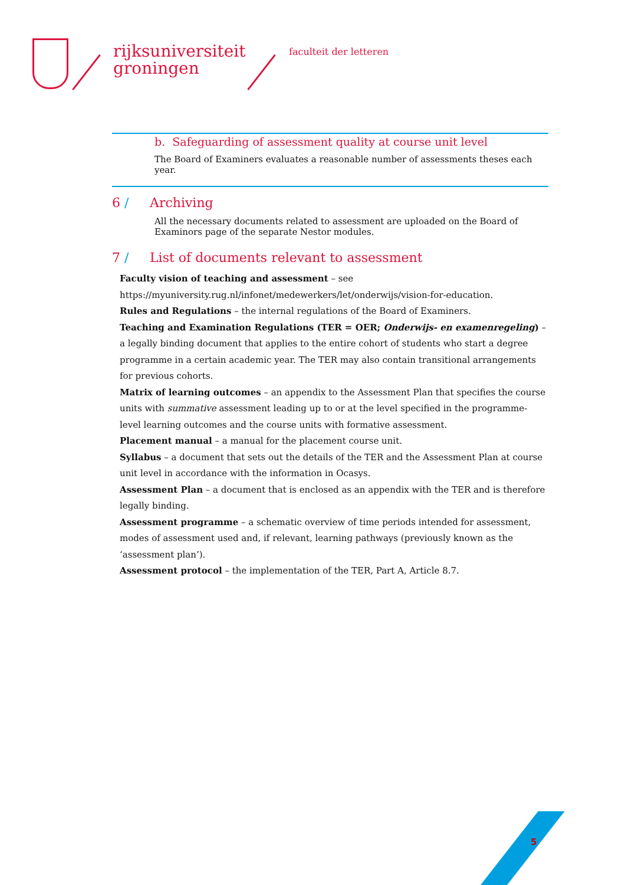rijksuniversiteit
groningen
faculteit der letteren
b. Safeguarding of assessment quality at course unit level
The Board of Examiners evaluates a reasonable number of assessments theses each year.
6 / Archiving
All the necessary documents related to assessment are uploaded on the Board of Examinors page of the separate Nestor modules.
7 / List of documents relevant to assessment
Faculty vision of teaching and assessment – see
https://myuniversity.rug.nl/infonet/medewerkers/let/onderwijs/vision-for-education.
Rules and Regulations – the internal regulations of the Board of Examiners.
Teaching and Examination Regulations (TER = OER; Onderwijs- en examenregeling) – a legally binding document that applies to the entire cohort of students who start a degree programme in a certain academic year. The TER may also contain transitional arrangements for previous cohorts.
Matrix of learning outcomes – an appendix to the Assessment Plan that specifies the course units with summative assessment leading up to or at the level specified in the programme-level learning outcomes and the course units with formative assessment.
Placement manual – a manual for the placement course unit.
Syllabus – a document that sets out the details of the TER and the Assessment Plan at course unit level in accordance with the information in Ocasys.
Assessment Plan – a document that is enclosed as an appendix with the TER and is therefore legally binding.
Assessment programme – a schematic overview of time periods intended for assessment, modes of assessment used and, if relevant, learning pathways (previously known as the ‘assessment plan’).
Assessment protocol – the implementation of the TER, Part A, Article 8.7.
5